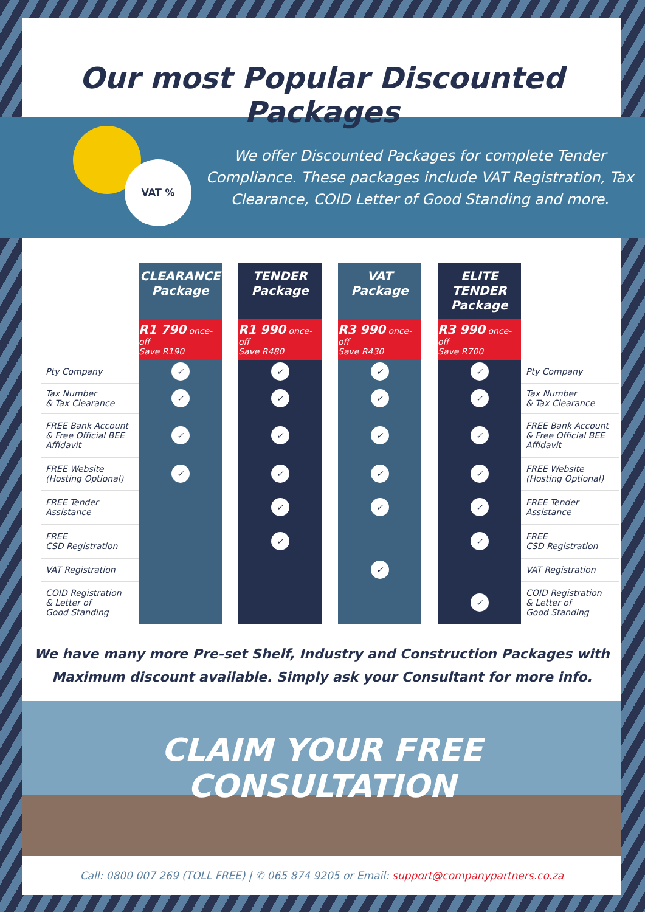Our most Popular Discounted Packages
VAT %
We offer Discounted Packages for complete Tender Compliance. These packages include VAT Registration, Tax Clearance, COID Letter of Good Standing and more.
| | CLEARANCE Package | | TENDER Package | | VAT Package | | ELITE TENDER Package | |
| | R1 790 once-off Save R190 | | R1 990 once-off Save R480 | | R3 990 once-off Save R430 | | R3 990 once-off Save R700 | |
| Pty Company | ✓ | | ✓ | | ✓ | | ✓ | Pty Company |
| Tax Number & Tax Clearance | ✓ | | ✓ | | ✓ | | ✓ | Tax Number & Tax Clearance |
| FREE Bank Account & Free Official BEE Affidavit | ✓ | | ✓ | | ✓ | | ✓ | FREE Bank Account & Free Official BEE Affidavit |
| FREE Website (Hosting Optional) | ✓ | | ✓ | | ✓ | | ✓ | FREE Website (Hosting Optional) |
| FREE Tender Assistance | | | ✓ | | ✓ | | ✓ | FREE Tender Assistance |
| FREE CSD Registration | | | ✓ | | | | ✓ | FREE CSD Registration |
| VAT Registration | | | | | ✓ | | | VAT Registration |
| COID Registration & Letter of Good Standing | | | | | | | ✓ | COID Registration & Letter of Good Standing |
We have many more Pre-set Shelf, Industry and Construction Packages with
Maximum discount available. Simply ask your Consultant for more info.
CLAIM YOUR FREE CONSULTATION
Call: 0800 007 269 (TOLL FREE) | ✆ 065 874 9205 or Email: support@companypartners.co.za